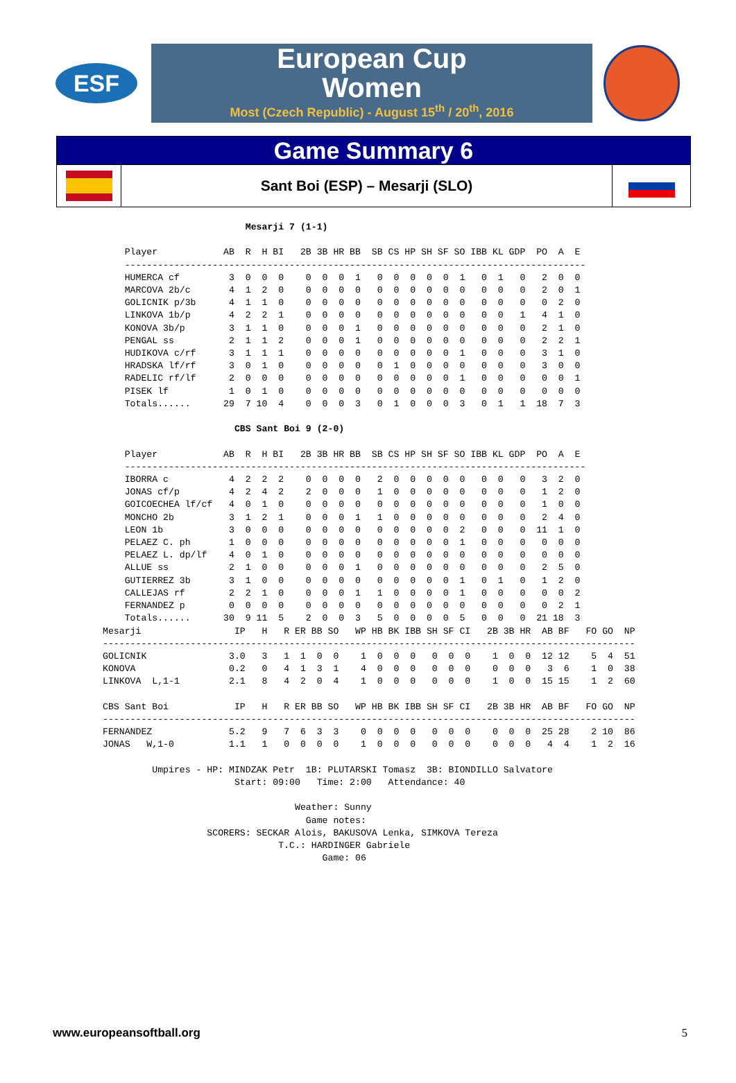ESF
European Cup
Women
Most (Czech Republic) - August 15<sup>th</sup> / 20<sup>th</sup>, 2016
Game Summary 6
Sant Boi (ESP) – Mesarji (SLO)
                          Mesarji 7 (1-1)

    Player            AB  R  H BI   2B 3B HR BB  SB CS HP SH SF SO IBB KL GDP  PO  A  E
    ------------------------------------------------------------------------------------
    HUMERCA cf         3  0  0  0    0  0  0  1   0  0  0  0  0  1   0  1   0   2  0  0
    MARCOVA 2b/c       4  1  2  0    0  0  0  0   0  0  0  0  0  0   0  0   0   2  0  1
    GOLICNIK p/3b      4  1  1  0    0  0  0  0   0  0  0  0  0  0   0  0   0   0  2  0
    LINKOVA 1b/p       4  2  2  1    0  0  0  0   0  0  0  0  0  0   0  0   1   4  1  0
    KONOVA 3b/p        3  1  1  0    0  0  0  1   0  0  0  0  0  0   0  0   0   2  1  0
    PENGAL ss          2  1  1  2    0  0  0  1   0  0  0  0  0  0   0  0   0   2  2  1
    HUDIKOVA c/rf      3  1  1  1    0  0  0  0   0  0  0  0  0  1   0  0   0   3  1  0
    HRADSKA lf/rf      3  0  1  0    0  0  0  0   0  1  0  0  0  0   0  0   0   3  0  0
    RADELIC rf/lf      2  0  0  0    0  0  0  0   0  0  0  0  0  1   0  0   0   0  0  1
    PISEK lf           1  0  1  0    0  0  0  0   0  0  0  0  0  0   0  0   0   0  0  0
    Totals......      29  7 10  4    0  0  0  3   0  1  0  0  0  3   0  1   1  18  7  3

                        CBS Sant Boi 9 (2-0)

    Player            AB  R  H BI   2B 3B HR BB  SB CS HP SH SF SO IBB KL GDP  PO  A  E
    ------------------------------------------------------------------------------------
    IBORRA c           4  2  2  2    0  0  0  0   2  0  0  0  0  0   0  0   0   3  2  0
    JONAS cf/p         4  2  4  2    2  0  0  0   1  0  0  0  0  0   0  0   0   1  2  0
    GOICOECHEA lf/cf   4  0  1  0    0  0  0  0   0  0  0  0  0  0   0  0   0   1  0  0
    MONCHO 2b          3  1  2  1    0  0  0  1   1  0  0  0  0  0   0  0   0   2  4  0
    LEON 1b            3  0  0  0    0  0  0  0   0  0  0  0  0  2   0  0   0  11  1  0
    PELAEZ C. ph       1  0  0  0    0  0  0  0   0  0  0  0  0  1   0  0   0   0  0  0
    PELAEZ L. dp/lf    4  0  1  0    0  0  0  0   0  0  0  0  0  0   0  0   0   0  0  0
    ALLUE ss           2  1  0  0    0  0  0  1   0  0  0  0  0  0   0  0   0   2  5  0
    GUTIERREZ 3b       3  1  0  0    0  0  0  0   0  0  0  0  0  1   0  1   0   1  2  0
    CALLEJAS rf        2  2  1  0    0  0  0  1   1  0  0  0  0  1   0  0   0   0  0  2
    FERNANDEZ p        0  0  0  0    0  0  0  0   0  0  0  0  0  0   0  0   0   0  2  1
    Totals......      30  9 11  5    2  0  0  3   5  0  0  0  0  5   0  0   0  21 18  3
Mesarji                 IP   H   R ER BB SO   WP HB BK IBB SH SF CI   2B 3B HR  AB BF   FO GO  NP
-------------------------------------------------------------------------------------------------
GOLICNIK               3.0   3   1  1  0  0    1  0  0  0   0  0  0    1  0  0  12 12    5  4  51
KONOVA                 0.2   0   4  1  3  1    4  0  0  0   0  0  0    0  0  0   3  6    1  0  38
LINKOVA  L,1-1         2.1   8   4  2  0  4    1  0  0  0   0  0  0    1  0  0  15 15    1  2  60

CBS Sant Boi            IP   H   R ER BB SO   WP HB BK IBB SH SF CI   2B 3B HR  AB BF   FO GO  NP
-------------------------------------------------------------------------------------------------
FERNANDEZ              5.2   9   7  6  3  3    0  0  0  0   0  0  0    0  0  0  25 28    2 10  86
JONAS   W,1-0          1.1   1   0  0  0  0    1  0  0  0   0  0  0    0  0  0   4  4    1  2  16

         Umpires - HP: MINDZAK Petr  1B: PLUTARSKI Tomasz  3B: BIONDILLO Salvatore
                        Start: 09:00   Time: 2:00   Attendance: 40

                                   Weather: Sunny
                                     Game notes:
                   SCORERS: SECKAR Alois, BAKUSOVA Lenka, SIMKOVA Tereza
                                T.C.: HARDINGER Gabriele
                                        Game: 06
www.europeansoftball.org 5